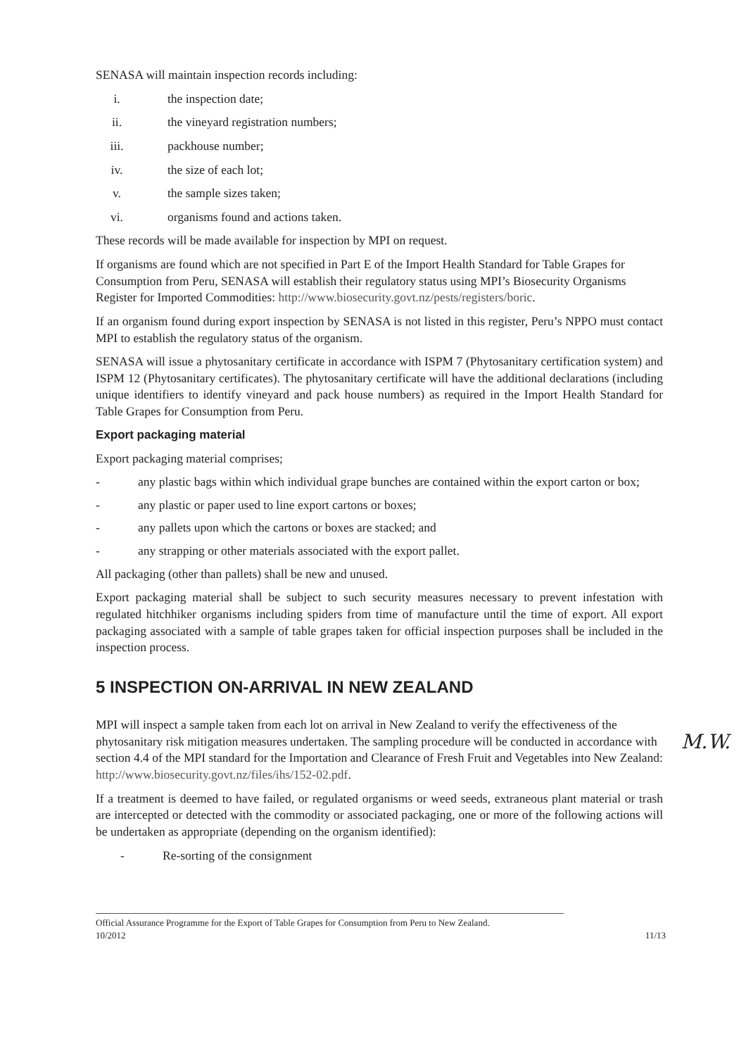SENASA will maintain inspection records including:
i. the inspection date;
ii. the vineyard registration numbers;
iii. packhouse number;
iv. the size of each lot;
v. the sample sizes taken;
vi. organisms found and actions taken.
These records will be made available for inspection by MPI on request.
If organisms are found which are not specified in Part E of the Import Health Standard for Table Grapes for Consumption from Peru, SENASA will establish their regulatory status using MPI’s Biosecurity Organisms Register for Imported Commodities: http://www.biosecurity.govt.nz/pests/registers/boric.
If an organism found during export inspection by SENASA is not listed in this register, Peru’s NPPO must contact MPI to establish the regulatory status of the organism.
SENASA will issue a phytosanitary certificate in accordance with ISPM 7 (Phytosanitary certification system) and ISPM 12 (Phytosanitary certificates). The phytosanitary certificate will have the additional declarations (including unique identifiers to identify vineyard and pack house numbers) as required in the Import Health Standard for Table Grapes for Consumption from Peru.
Export packaging material
Export packaging material comprises;
- any plastic bags within which individual grape bunches are contained within the export carton or box;
- any plastic or paper used to line export cartons or boxes;
- any pallets upon which the cartons or boxes are stacked; and
- any strapping or other materials associated with the export pallet.
All packaging (other than pallets) shall be new and unused.
Export packaging material shall be subject to such security measures necessary to prevent infestation with regulated hitchhiker organisms including spiders from time of manufacture until the time of export. All export packaging associated with a sample of table grapes taken for official inspection purposes shall be included in the inspection process.
5 INSPECTION ON-ARRIVAL IN NEW ZEALAND
MPI will inspect a sample taken from each lot on arrival in New Zealand to verify the effectiveness of the phytosanitary risk mitigation measures undertaken. The sampling procedure will be conducted in accordance with section 4.4 of the MPI standard for the Importation and Clearance of Fresh Fruit and Vegetables into New Zealand: http://www.biosecurity.govt.nz/files/ihs/152-02.pdf.
If a treatment is deemed to have failed, or regulated organisms or weed seeds, extraneous plant material or trash are intercepted or detected with the commodity or associated packaging, one or more of the following actions will be undertaken as appropriate (depending on the organism identified):
- Re-sorting of the consignment
Official Assurance Programme for the Export of Table Grapes for Consumption from Peru to New Zealand.
10/2012 11/13
M.W.